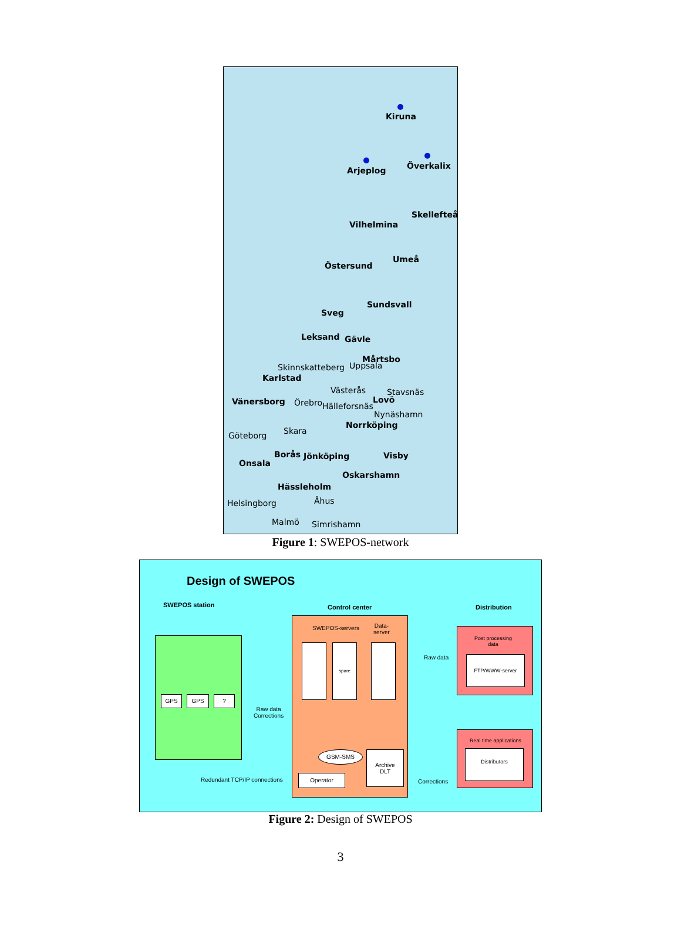Kiruna
Överkalix Arjeplog
Skellefteå
Vilhelmina
Umeå
Östersund
Sundsvall
Sveg
Leksand Gävle
Mårtsbo
Skinnskatteberg Uppsala
Karlstad
Västerås Stavsnäs
Vänersborg Örebro Hälleforsnäs
Lovö
Nynäshamn
Norrköping
Skara Göteborg
Borås Jönköping Visby
Onsala
Oskarshamn
Hässleholm
Helsingborg Åhus
Malmö Simrishamn
Figure 1: SWEPOS-network
Design of SWEPOS
SWEPOS station Control center Distribution
GPS GPS ?
Raw data
Corrections
Redundant TCP/IP connections
SWEPOS-servers
Data-
server
spare
GSM-SMS
Operator
Archive
DLT
Raw data
Corrections
Post processing
data
FTP/WWW-server
Real time applications
Distributors
Figure 2: Design of SWEPOS
3